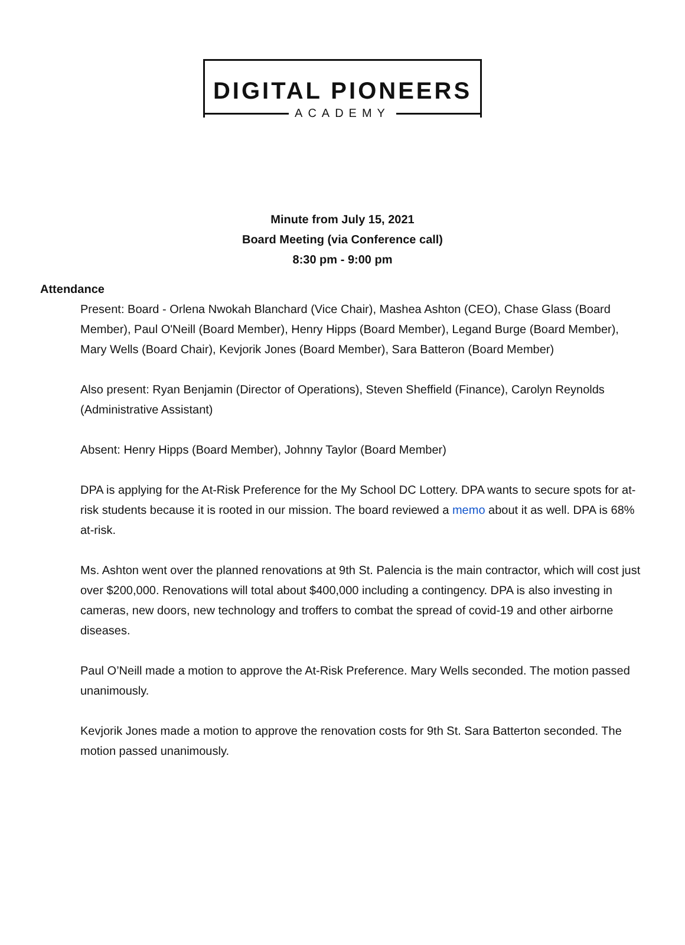DIGITAL PIONEERS
ACADEMY
Minute from July 15, 2021
Board Meeting (via Conference call)
8:30 pm - 9:00 pm
Attendance
Present: Board - Orlena Nwokah Blanchard (Vice Chair), Mashea Ashton (CEO), Chase Glass (Board Member), Paul O'Neill (Board Member), Henry Hipps (Board Member), Legand Burge (Board Member), Mary Wells (Board Chair), Kevjorik Jones (Board Member), Sara Batteron (Board Member)
Also present: Ryan Benjamin (Director of Operations), Steven Sheffield (Finance), Carolyn Reynolds (Administrative Assistant)
Absent: Henry Hipps (Board Member), Johnny Taylor (Board Member)
DPA is applying for the At-Risk Preference for the My School DC Lottery. DPA wants to secure spots for at-risk students because it is rooted in our mission. The board reviewed a memo about it as well. DPA is 68% at-risk.
Ms. Ashton went over the planned renovations at 9th St. Palencia is the main contractor, which will cost just over $200,000. Renovations will total about $400,000 including a contingency. DPA is also investing in cameras, new doors, new technology and troffers to combat the spread of covid-19 and other airborne diseases.
Paul O’Neill made a motion to approve the At-Risk Preference. Mary Wells seconded. The motion passed unanimously.
Kevjorik Jones made a motion to approve the renovation costs for 9th St. Sara Batterton seconded. The motion passed unanimously.